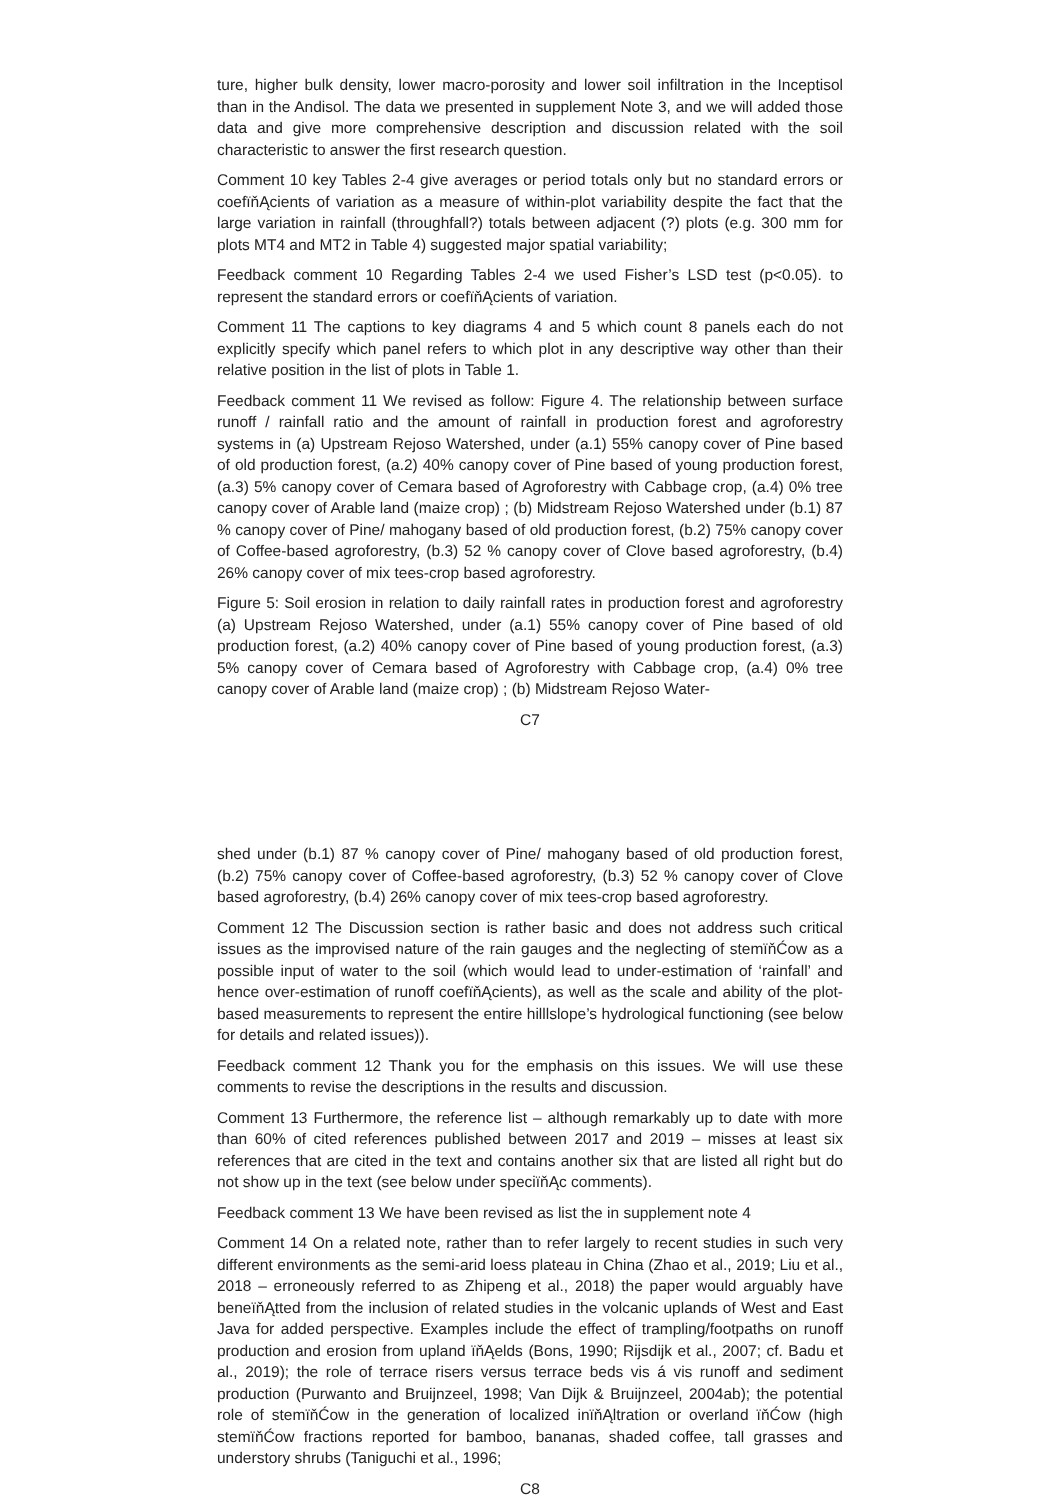ture, higher bulk density, lower macro-porosity and lower soil infiltration in the Inceptisol than in the Andisol. The data we presented in supplement Note 3, and we will added those data and give more comprehensive description and discussion related with the soil characteristic to answer the first research question.
Comment 10 key Tables 2-4 give averages or period totals only but no standard errors or coefïňĄcients of variation as a measure of within-plot variability despite the fact that the large variation in rainfall (throughfall?) totals between adjacent (?) plots (e.g. 300 mm for plots MT4 and MT2 in Table 4) suggested major spatial variability;
Feedback comment 10 Regarding Tables 2-4 we used Fisher’s LSD test (p<0.05). to represent the standard errors or coefïňĄcients of variation.
Comment 11 The captions to key diagrams 4 and 5 which count 8 panels each do not explicitly specify which panel refers to which plot in any descriptive way other than their relative position in the list of plots in Table 1.
Feedback comment 11 We revised as follow: Figure 4. The relationship between surface runoff / rainfall ratio and the amount of rainfall in production forest and agroforestry systems in (a) Upstream Rejoso Watershed, under (a.1) 55% canopy cover of Pine based of old production forest, (a.2) 40% canopy cover of Pine based of young production forest, (a.3) 5% canopy cover of Cemara based of Agroforestry with Cabbage crop, (a.4) 0% tree canopy cover of Arable land (maize crop) ; (b) Midstream Rejoso Watershed under (b.1) 87 % canopy cover of Pine/ mahogany based of old production forest, (b.2) 75% canopy cover of Coffee-based agroforestry, (b.3) 52 % canopy cover of Clove based agroforestry, (b.4) 26% canopy cover of mix tees-crop based agroforestry.
Figure 5: Soil erosion in relation to daily rainfall rates in production forest and agroforestry (a) Upstream Rejoso Watershed, under (a.1) 55% canopy cover of Pine based of old production forest, (a.2) 40% canopy cover of Pine based of young production forest, (a.3) 5% canopy cover of Cemara based of Agroforestry with Cabbage crop, (a.4) 0% tree canopy cover of Arable land (maize crop) ; (b) Midstream Rejoso Water-
C7
shed under (b.1) 87 % canopy cover of Pine/ mahogany based of old production forest, (b.2) 75% canopy cover of Coffee-based agroforestry, (b.3) 52 % canopy cover of Clove based agroforestry, (b.4) 26% canopy cover of mix tees-crop based agroforestry.
Comment 12 The Discussion section is rather basic and does not address such critical issues as the improvised nature of the rain gauges and the neglecting of stemïňĆow as a possible input of water to the soil (which would lead to under-estimation of ‘rainfall’ and hence over-estimation of runoff coefïňĄcients), as well as the scale and ability of the plot-based measurements to represent the entire hilllslope’s hydrological functioning (see below for details and related issues)).
Feedback comment 12 Thank you for the emphasis on this issues. We will use these comments to revise the descriptions in the results and discussion.
Comment 13 Furthermore, the reference list – although remarkably up to date with more than 60% of cited references published between 2017 and 2019 – misses at least six references that are cited in the text and contains another six that are listed all right but do not show up in the text (see below under speciïňĄc comments).
Feedback comment 13 We have been revised as list the in supplement note 4
Comment 14 On a related note, rather than to refer largely to recent studies in such very different environments as the semi-arid loess plateau in China (Zhao et al., 2019; Liu et al., 2018 – erroneously referred to as Zhipeng et al., 2018) the paper would arguably have beneïňĄtted from the inclusion of related studies in the volcanic uplands of West and East Java for added perspective. Examples include the effect of trampling/footpaths on runoff production and erosion from upland ïňĄelds (Bons, 1990; Rijsdijk et al., 2007; cf. Badu et al., 2019); the role of terrace risers versus terrace beds vis á vis runoff and sediment production (Purwanto and Bruijnzeel, 1998; Van Dijk & Bruijnzeel, 2004ab); the potential role of stemïňĆow in the generation of localized inïňĄltration or overland ïňĆow (high stemïňĆow fractions reported for bamboo, bananas, shaded coffee, tall grasses and understory shrubs (Taniguchi et al., 1996;
C8